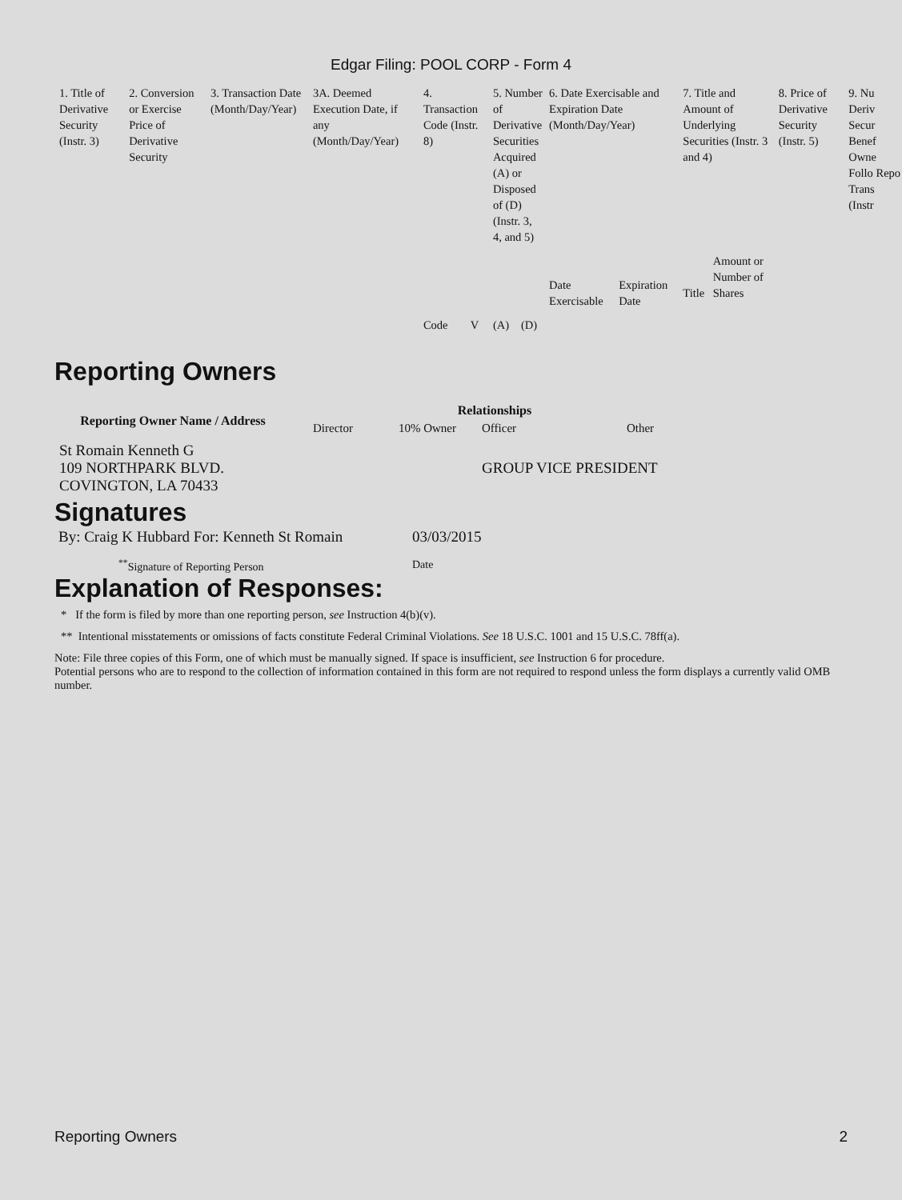Edgar Filing: POOL CORP - Form 4
| 1. Title of Derivative Security (Instr. 3) | 2. Conversion or Exercise Price of Derivative Security | 3. Transaction Date (Month/Day/Year) | 3A. Deemed Execution Date, if any (Month/Day/Year) | 4. Transaction Code (Instr. 8) | | 5. Number of Derivative Securities Acquired (A) or Disposed of (D) (Instr. 3, 4, and 5) | | 6. Date Exercisable and Expiration Date (Month/Day/Year) | | 7. Title and Amount of Underlying Securities (Instr. 3 and 4) | | 8. Price of Derivative Security (Instr. 5) | 9. Nu Deriv Secur Benef Owne Follo Repo Trans (Instr |
| | | | | Code | V | (A) | (D) | Date Exercisable | Expiration Date | Title | Amount or Number of Shares | | |
Reporting Owners
| Reporting Owner Name / Address | Relationships | | | | |
| --- | --- | --- | --- | --- | --- |
| | Director | 10% Owner | Officer | Other | |
| St Romain Kenneth G 109 NORTHPARK BLVD. COVINGTON, LA 70433 | | | GROUP VICE PRESIDENT | | |
Signatures
| By: Craig K Hubbard For: Kenneth St Romain | 03/03/2015 |
| <sup>**</sup> Signature of Reporting Person | Date |
Explanation of Responses:
* If the form is filed by more than one reporting person, see Instruction 4(b)(v).
** Intentional misstatements or omissions of facts constitute Federal Criminal Violations. See 18 U.S.C. 1001 and 15 U.S.C. 78ff(a).
Note: File three copies of this Form, one of which must be manually signed. If space is insufficient, see Instruction 6 for procedure.
Potential persons who are to respond to the collection of information contained in this form are not required to respond unless the form displays a currently valid OMB number.
Reporting Owners 2